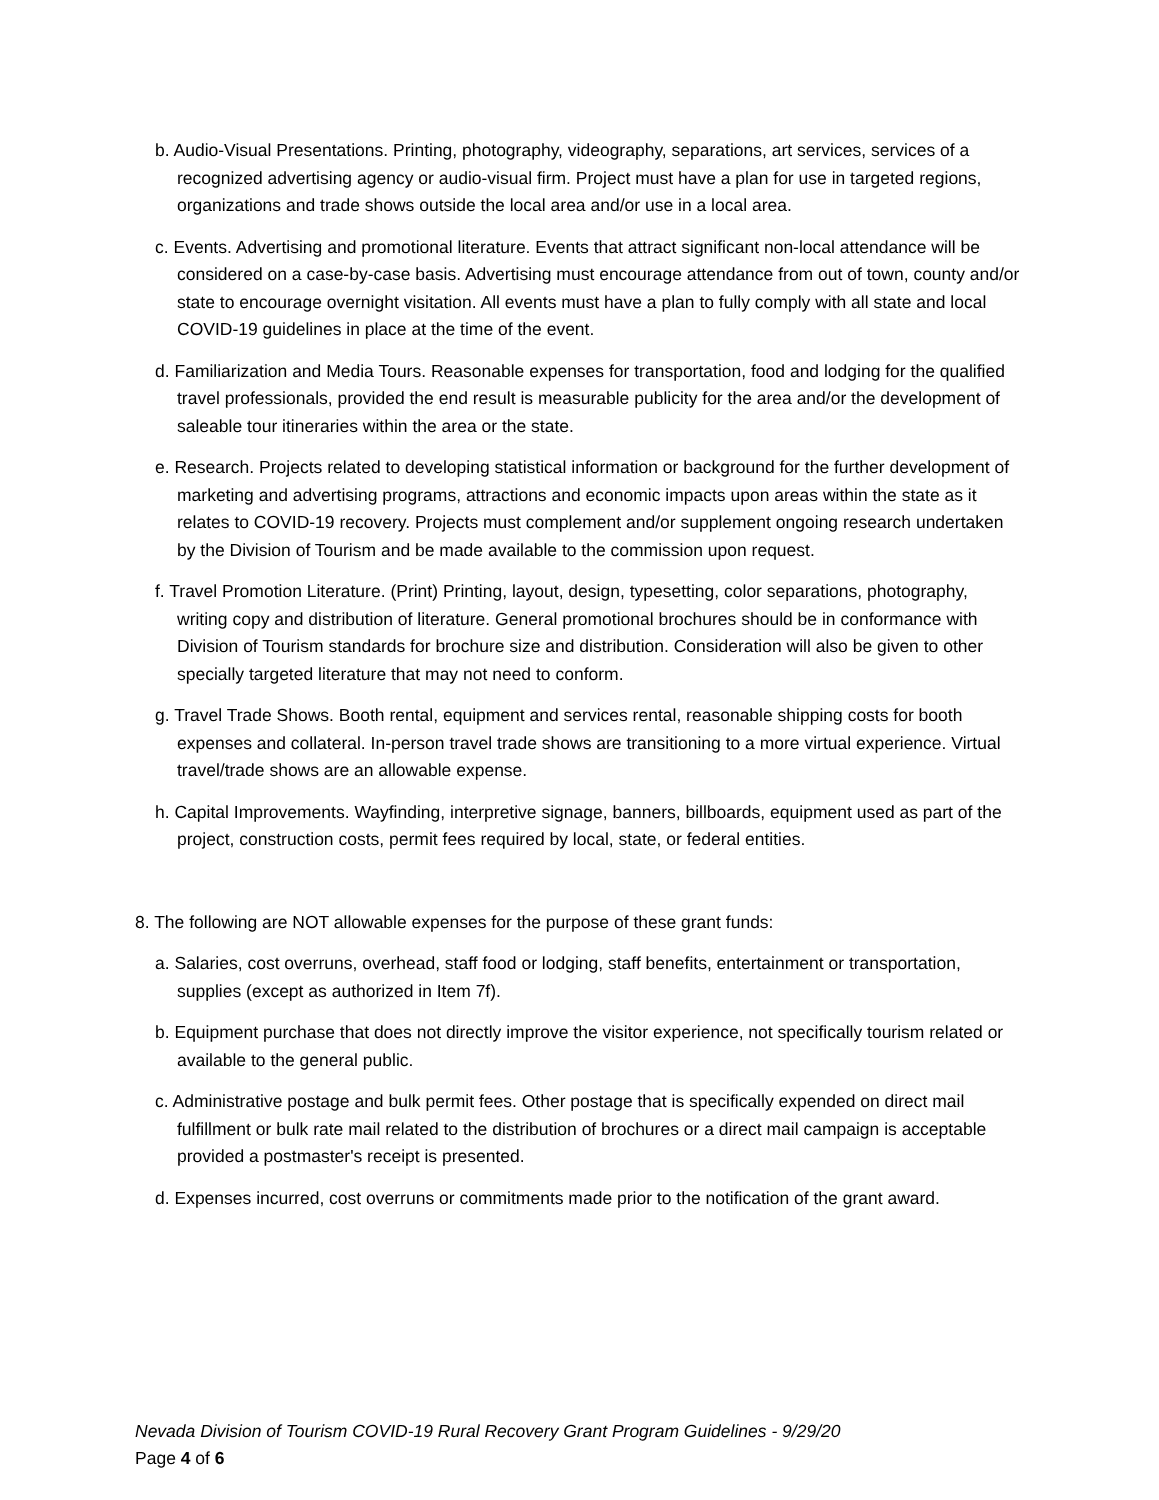b. Audio-Visual Presentations. Printing, photography, videography, separations, art services, services of a recognized advertising agency or audio-visual firm. Project must have a plan for use in targeted regions, organizations and trade shows outside the local area and/or use in a local area.
c. Events. Advertising and promotional literature. Events that attract significant non-local attendance will be considered on a case-by-case basis. Advertising must encourage attendance from out of town, county and/or state to encourage overnight visitation. All events must have a plan to fully comply with all state and local COVID-19 guidelines in place at the time of the event.
d. Familiarization and Media Tours. Reasonable expenses for transportation, food and lodging for the qualified travel professionals, provided the end result is measurable publicity for the area and/or the development of saleable tour itineraries within the area or the state.
e. Research. Projects related to developing statistical information or background for the further development of marketing and advertising programs, attractions and economic impacts upon areas within the state as it relates to COVID-19 recovery. Projects must complement and/or supplement ongoing research undertaken by the Division of Tourism and be made available to the commission upon request.
f. Travel Promotion Literature. (Print) Printing, layout, design, typesetting, color separations, photography, writing copy and distribution of literature. General promotional brochures should be in conformance with Division of Tourism standards for brochure size and distribution. Consideration will also be given to other specially targeted literature that may not need to conform.
g. Travel Trade Shows. Booth rental, equipment and services rental, reasonable shipping costs for booth expenses and collateral. In-person travel trade shows are transitioning to a more virtual experience. Virtual travel/trade shows are an allowable expense.
h. Capital Improvements. Wayfinding, interpretive signage, banners, billboards, equipment used as part of the project, construction costs, permit fees required by local, state, or federal entities.
8. The following are NOT allowable expenses for the purpose of these grant funds:
a. Salaries, cost overruns, overhead, staff food or lodging, staff benefits, entertainment or transportation, supplies (except as authorized in Item 7f).
b. Equipment purchase that does not directly improve the visitor experience, not specifically tourism related or available to the general public.
c. Administrative postage and bulk permit fees. Other postage that is specifically expended on direct mail fulfillment or bulk rate mail related to the distribution of brochures or a direct mail campaign is acceptable provided a postmaster's receipt is presented.
d. Expenses incurred, cost overruns or commitments made prior to the notification of the grant award.
Nevada Division of Tourism COVID-19 Rural Recovery Grant Program Guidelines - 9/29/20
Page 4 of 6